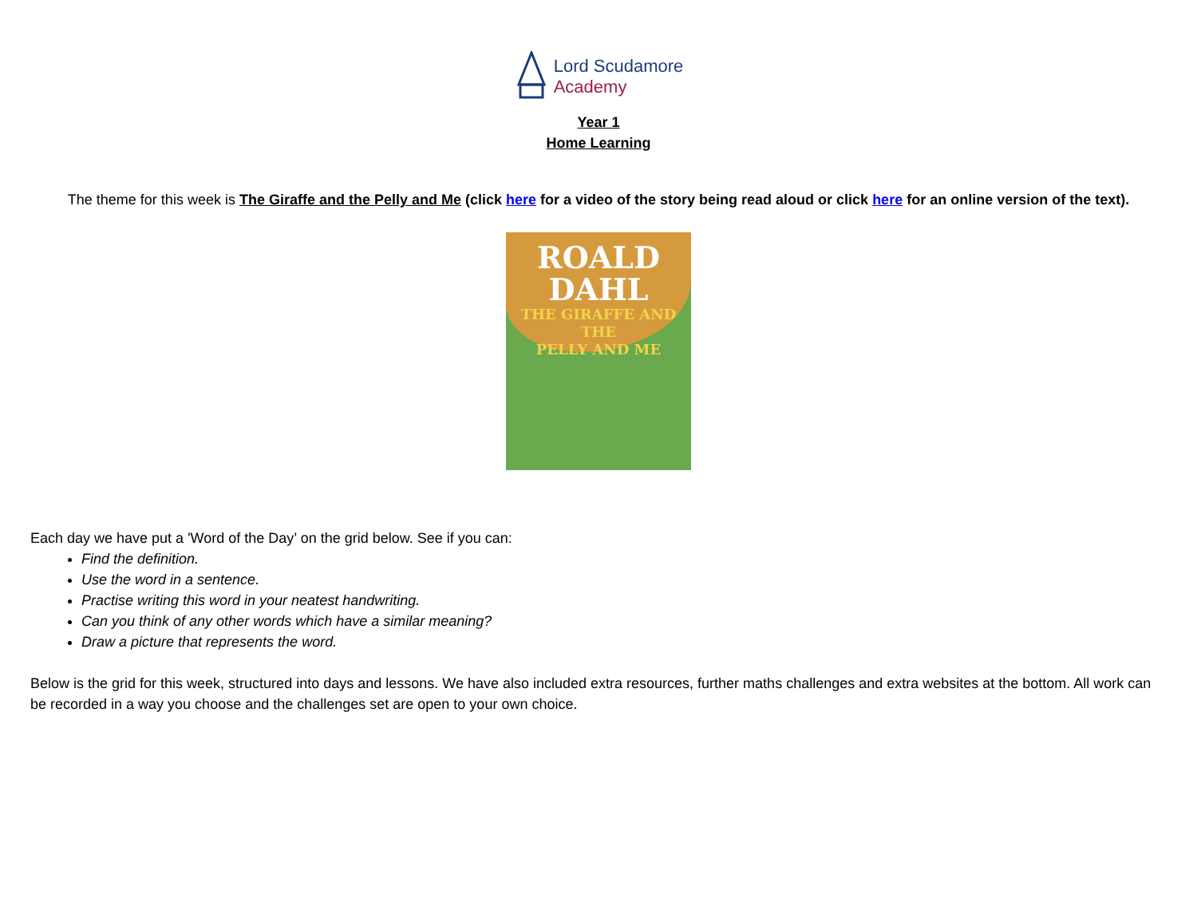Lord Scudamore
Academy
Year 1
Home Learning
The theme for this week is The Giraffe and the Pelly and Me (click here for a video of the story being read aloud or click here for an online version of the text).
ROALD
DAHL
THE GIRAFFE AND THE
PELLY AND ME
Each day we have put a 'Word of the Day’ on the grid below. See if you can:
Find the definition.
Use the word in a sentence.
Practise writing this word in your neatest handwriting.
Can you think of any other words which have a similar meaning?
Draw a picture that represents the word.
Below is the grid for this week, structured into days and lessons. We have also included extra resources, further maths challenges and extra websites at the bottom. All work can be recorded in a way you choose and the challenges set are open to your own choice.